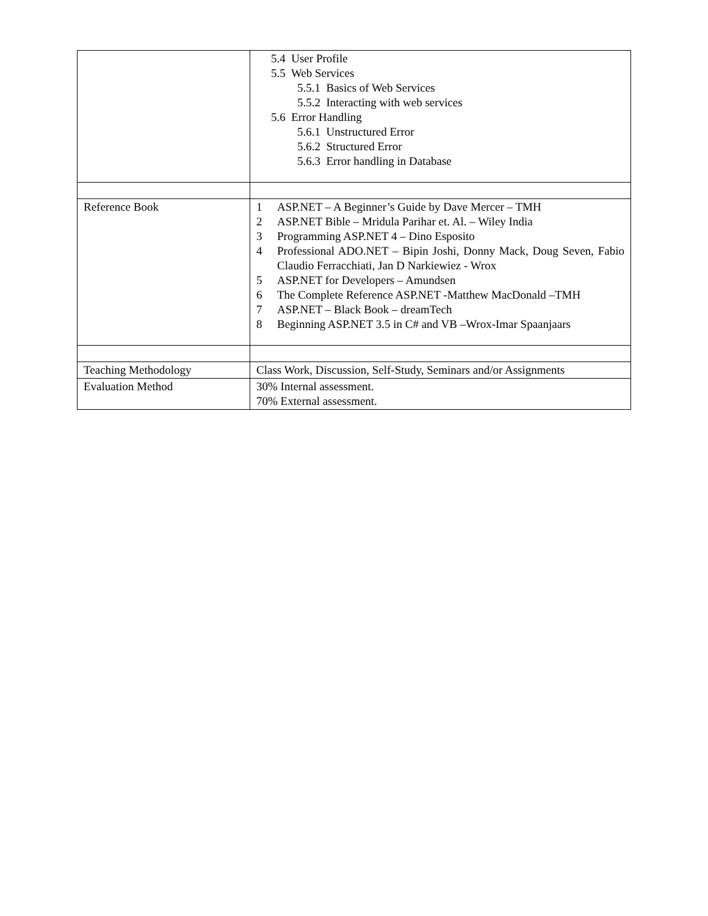| | 5.4 User Profile 5.5 Web Services 5.5.1 Basics of Web Services 5.5.2 Interacting with web services 5.6 Error Handling 5.6.1 Unstructured Error 5.6.2 Structured Error 5.6.3 Error handling in Database |
| Reference Book | 1 ASP.NET – A Beginner’s Guide by Dave Mercer – TMH 2 ASP.NET Bible – Mridula Parihar et. Al. – Wiley India 3 Programming ASP.NET 4 – Dino Esposito 4 Professional ADO.NET – Bipin Joshi, Donny Mack, Doug Seven, Fabio Claudio Ferracchiati, Jan D Narkiewiez - Wrox 5 ASP.NET for Developers – Amundsen 6 The Complete Reference ASP.NET -Matthew MacDonald –TMH 7 ASP.NET – Black Book – dreamTech 8 Beginning ASP.NET 3.5 in C# and VB –Wrox-Imar Spaanjaars |
| Teaching Methodology | Class Work, Discussion, Self-Study, Seminars and/or Assignments |
| Evaluation Method | 30% Internal assessment. 70% External assessment. |